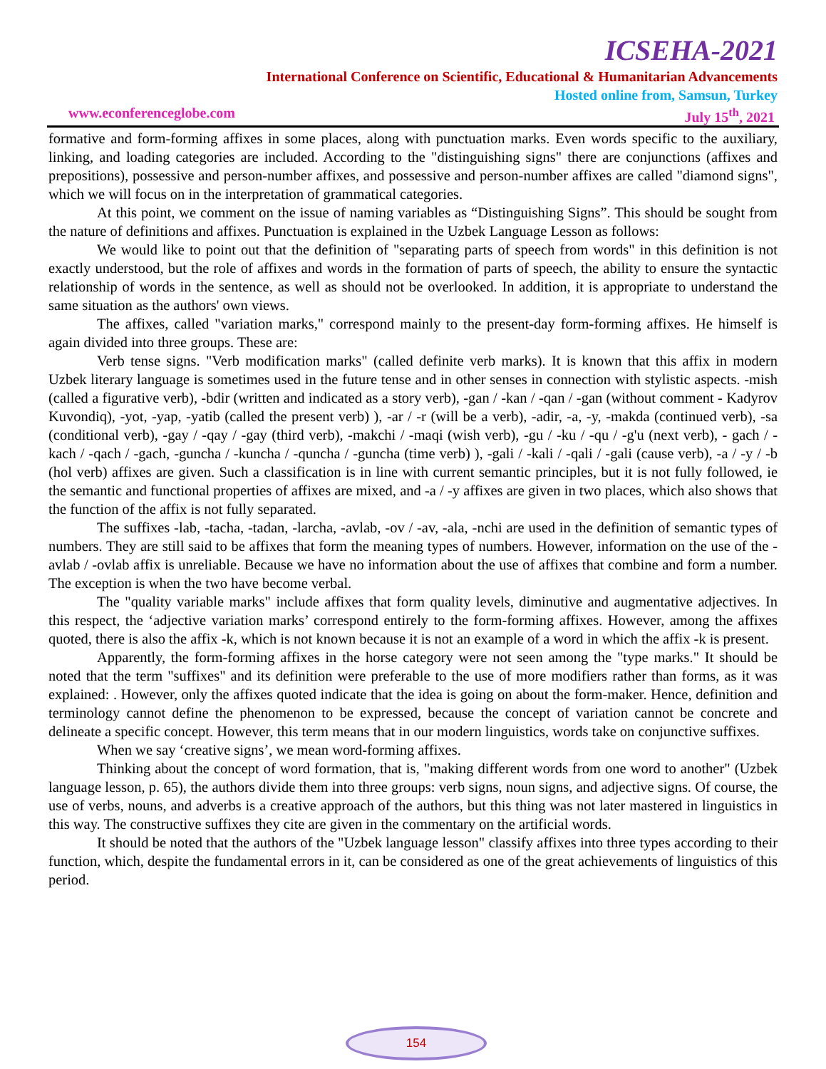ICSEHA-2021
International Conference on Scientific, Educational & Humanitarian Advancements
Hosted online from, Samsun, Turkey
www.econferenceglobe.com July 15<sup>th</sup>, 2021
formative and form-forming affixes in some places, along with punctuation marks. Even words specific to the auxiliary, linking, and loading categories are included. According to the "distinguishing signs" there are conjunctions (affixes and prepositions), possessive and person-number affixes, and possessive and person-number affixes are called "diamond signs", which we will focus on in the interpretation of grammatical categories.
At this point, we comment on the issue of naming variables as “Distinguishing Signs”. This should be sought from the nature of definitions and affixes. Punctuation is explained in the Uzbek Language Lesson as follows:
We would like to point out that the definition of "separating parts of speech from words" in this definition is not exactly understood, but the role of affixes and words in the formation of parts of speech, the ability to ensure the syntactic relationship of words in the sentence, as well as should not be overlooked. In addition, it is appropriate to understand the same situation as the authors' own views.
The affixes, called "variation marks," correspond mainly to the present-day form-forming affixes. He himself is again divided into three groups. These are:
Verb tense signs. "Verb modification marks" (called definite verb marks). It is known that this affix in modern Uzbek literary language is sometimes used in the future tense and in other senses in connection with stylistic aspects. -mish (called a figurative verb), -bdir (written and indicated as a story verb), -gan / -kan / -qan / -gan (without comment - Kadyrov Kuvondiq), -yot, -yap, -yatib (called the present verb) ), -ar / -r (will be a verb), -adir, -a, -y, -makda (continued verb), -sa (conditional verb), -gay / -qay / -gay (third verb), -makchi / -maqi (wish verb), -gu / -ku / -qu / -g'u (next verb), - gach / -kach / -qach / -gach, -guncha / -kuncha / -quncha / -guncha (time verb) ), -gali / -kali / -qali / -gali (cause verb), -a / -y / -b (hol verb) affixes are given. Such a classification is in line with current semantic principles, but it is not fully followed, ie the semantic and functional properties of affixes are mixed, and -a / -y affixes are given in two places, which also shows that the function of the affix is not fully separated.
The suffixes -lab, -tacha, -tadan, -larcha, -avlab, -ov / -av, -ala, -nchi are used in the definition of semantic types of numbers. They are still said to be affixes that form the meaning types of numbers. However, information on the use of the -avlab / -ovlab affix is unreliable. Because we have no information about the use of affixes that combine and form a number. The exception is when the two have become verbal.
The "quality variable marks" include affixes that form quality levels, diminutive and augmentative adjectives. In this respect, the ‘adjective variation marks’ correspond entirely to the form-forming affixes. However, among the affixes quoted, there is also the affix -k, which is not known because it is not an example of a word in which the affix -k is present.
Apparently, the form-forming affixes in the horse category were not seen among the "type marks." It should be noted that the term "suffixes" and its definition were preferable to the use of more modifiers rather than forms, as it was explained: . However, only the affixes quoted indicate that the idea is going on about the form-maker. Hence, definition and terminology cannot define the phenomenon to be expressed, because the concept of variation cannot be concrete and delineate a specific concept. However, this term means that in our modern linguistics, words take on conjunctive suffixes.
When we say ‘creative signs’, we mean word-forming affixes.
Thinking about the concept of word formation, that is, "making different words from one word to another" (Uzbek language lesson, p. 65), the authors divide them into three groups: verb signs, noun signs, and adjective signs. Of course, the use of verbs, nouns, and adverbs is a creative approach of the authors, but this thing was not later mastered in linguistics in this way. The constructive suffixes they cite are given in the commentary on the artificial words.
It should be noted that the authors of the "Uzbek language lesson" classify affixes into three types according to their function, which, despite the fundamental errors in it, can be considered as one of the great achievements of linguistics of this period.
154